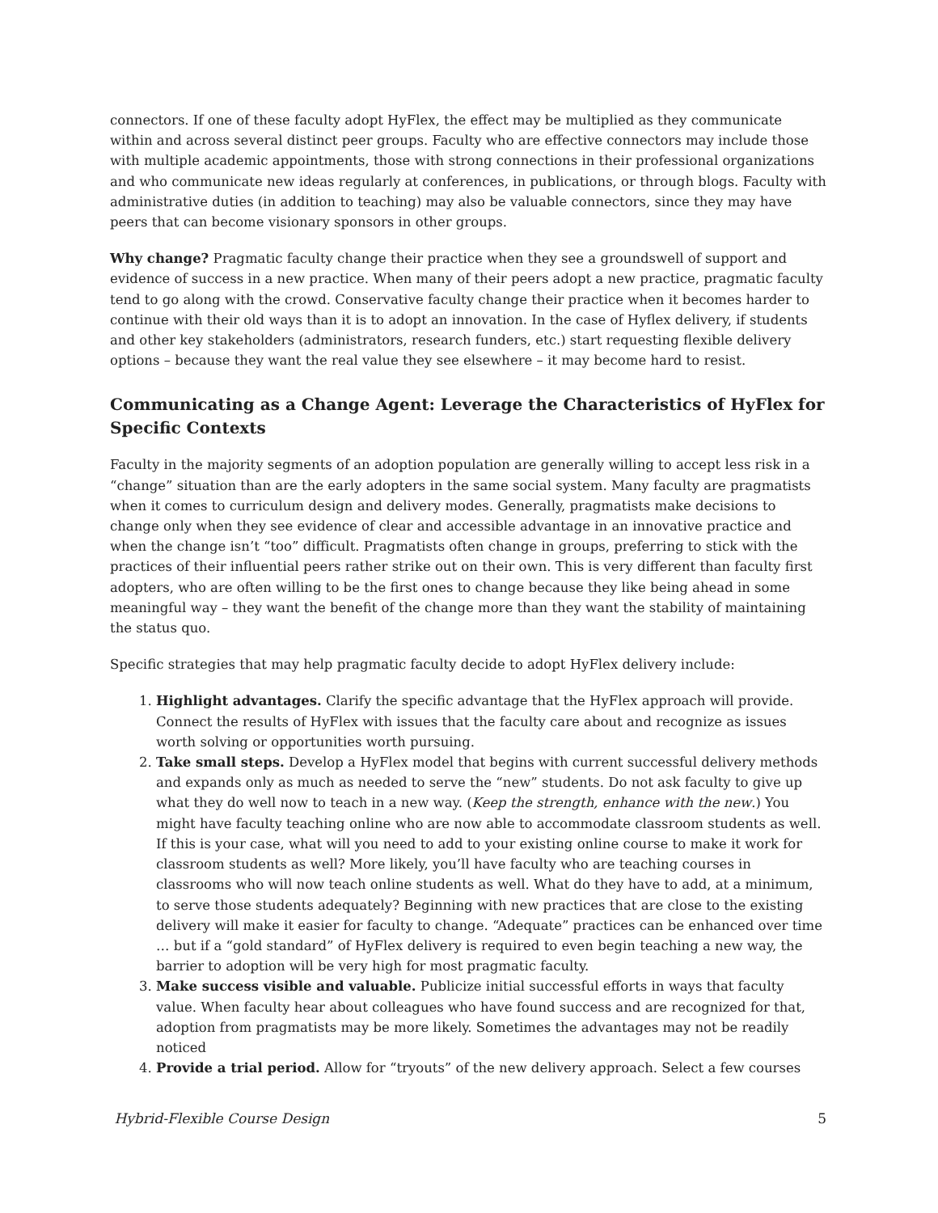connectors. If one of these faculty adopt HyFlex, the effect may be multiplied as they communicate within and across several distinct peer groups. Faculty who are effective connectors may include those with multiple academic appointments, those with strong connections in their professional organizations and who communicate new ideas regularly at conferences, in publications, or through blogs. Faculty with administrative duties (in addition to teaching) may also be valuable connectors, since they may have peers that can become visionary sponsors in other groups.
Why change? Pragmatic faculty change their practice when they see a groundswell of support and evidence of success in a new practice. When many of their peers adopt a new practice, pragmatic faculty tend to go along with the crowd. Conservative faculty change their practice when it becomes harder to continue with their old ways than it is to adopt an innovation. In the case of Hyflex delivery, if students and other key stakeholders (administrators, research funders, etc.) start requesting flexible delivery options – because they want the real value they see elsewhere – it may become hard to resist.
Communicating as a Change Agent: Leverage the Characteristics of HyFlex for Specific Contexts
Faculty in the majority segments of an adoption population are generally willing to accept less risk in a “change” situation than are the early adopters in the same social system. Many faculty are pragmatists when it comes to curriculum design and delivery modes. Generally, pragmatists make decisions to change only when they see evidence of clear and accessible advantage in an innovative practice and when the change isn’t “too” difficult. Pragmatists often change in groups, preferring to stick with the practices of their influential peers rather strike out on their own. This is very different than faculty first adopters, who are often willing to be the first ones to change because they like being ahead in some meaningful way – they want the benefit of the change more than they want the stability of maintaining the status quo.
Specific strategies that may help pragmatic faculty decide to adopt HyFlex delivery include:
1. Highlight advantages. Clarify the specific advantage that the HyFlex approach will provide. Connect the results of HyFlex with issues that the faculty care about and recognize as issues worth solving or opportunities worth pursuing.
2. Take small steps. Develop a HyFlex model that begins with current successful delivery methods and expands only as much as needed to serve the “new” students. Do not ask faculty to give up what they do well now to teach in a new way. (Keep the strength, enhance with the new.) You might have faculty teaching online who are now able to accommodate classroom students as well. If this is your case, what will you need to add to your existing online course to make it work for classroom students as well? More likely, you’ll have faculty who are teaching courses in classrooms who will now teach online students as well. What do they have to add, at a minimum, to serve those students adequately? Beginning with new practices that are close to the existing delivery will make it easier for faculty to change. “Adequate” practices can be enhanced over time … but if a “gold standard” of HyFlex delivery is required to even begin teaching a new way, the barrier to adoption will be very high for most pragmatic faculty.
3. Make success visible and valuable. Publicize initial successful efforts in ways that faculty value. When faculty hear about colleagues who have found success and are recognized for that, adoption from pragmatists may be more likely. Sometimes the advantages may not be readily noticed
4. Provide a trial period. Allow for “tryouts” of the new delivery approach. Select a few courses
Hybrid-Flexible Course Design 5